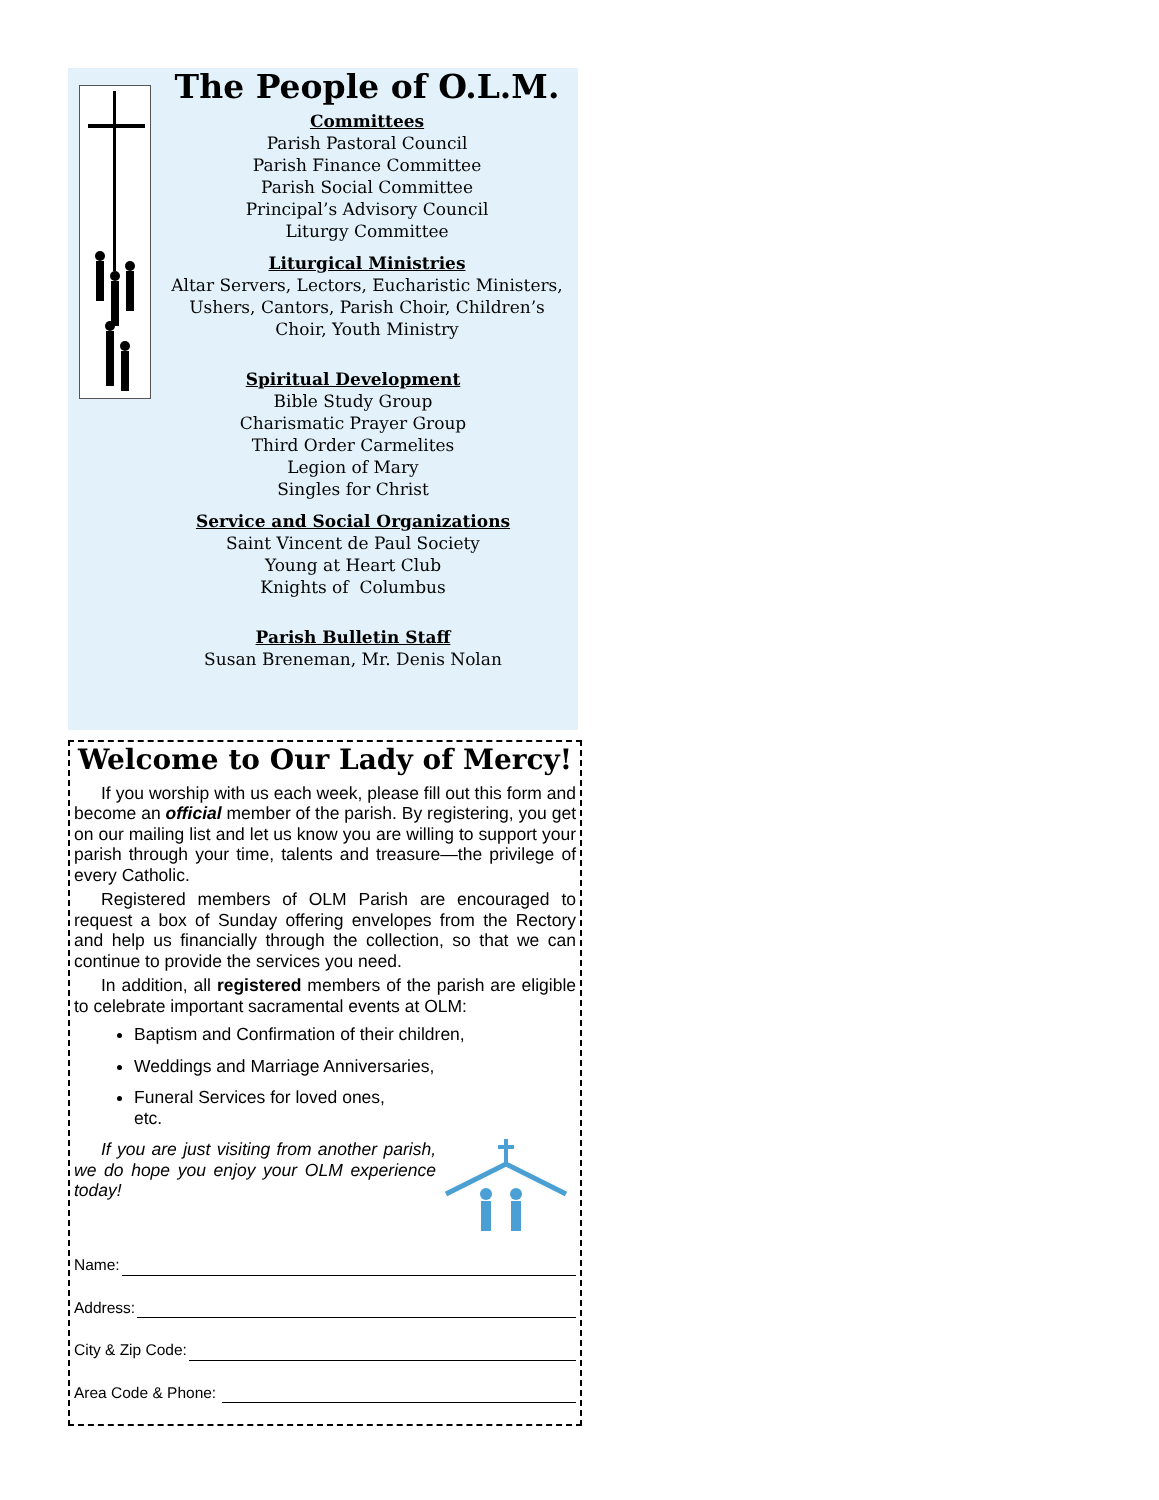The People of O.L.M.
Committees
Parish Pastoral Council
Parish Finance Committee
Parish Social Committee
Principal’s Advisory Council
Liturgy Committee
Liturgical Ministries
Altar Servers, Lectors, Eucharistic Ministers,
Ushers, Cantors, Parish Choir, Children’s
Choir, Youth Ministry
Spiritual Development
Bible Study Group
Charismatic Prayer Group
Third Order Carmelites
Legion of Mary
Singles for Christ
Service and Social Organizations
Saint Vincent de Paul Society
Young at Heart Club
Knights of Columbus
Parish Bulletin Staff
Susan Breneman, Mr. Denis Nolan
Welcome to Our Lady of Mercy!
If you worship with us each week, please fill out this form and become an official member of the parish. By registering, you get on our mailing list and let us know you are willing to support your parish through your time, talents and treasure—the privilege of every Catholic.
Registered members of OLM Parish are encouraged to request a box of Sunday offering envelopes from the Rectory and help us financially through the collection, so that we can continue to provide the services you need.
In addition, all registered members of the parish are eligible to celebrate important sacramental events at OLM:
Baptism and Confirmation of their children,
Weddings and Marriage Anniversaries,
Funeral Services for loved ones,
etc.
If you are just visiting from another parish, we do hope you enjoy your OLM experience today!
Name:
Address:
City & Zip Code:
Area Code & Phone: